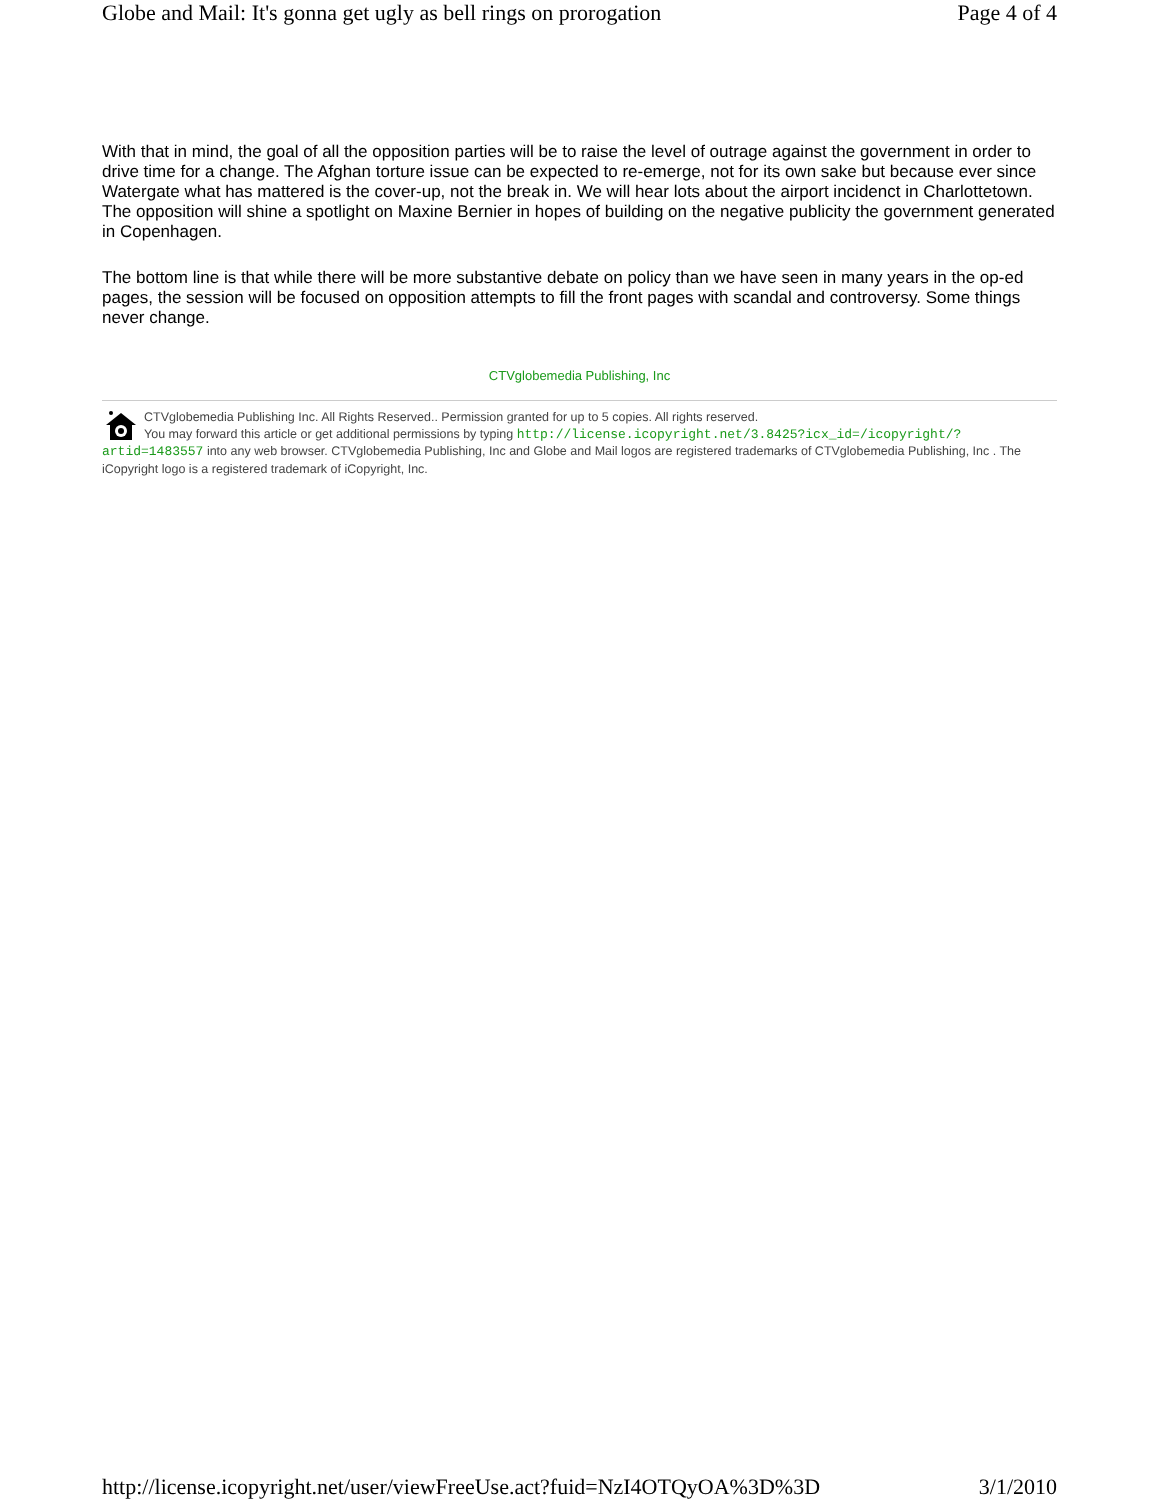Globe and Mail: It's gonna get ugly as bell rings on prorogation Page 4 of 4
With that in mind, the goal of all the opposition parties will be to raise the level of outrage against the government in order to drive time for a change. The Afghan torture issue can be expected to re-emerge, not for its own sake but because ever since Watergate what has mattered is the cover-up, not the break in. We will hear lots about the airport incidenct in Charlottetown. The opposition will shine a spotlight on Maxine Bernier in hopes of building on the negative publicity the government generated in Copenhagen.
The bottom line is that while there will be more substantive debate on policy than we have seen in many years in the op-ed pages, the session will be focused on opposition attempts to fill the front pages with scandal and controversy. Some things never change.
CTVglobemedia Publishing, Inc
CTVglobemedia Publishing Inc. All Rights Reserved.. Permission granted for up to 5 copies. All rights reserved.
You may forward this article or get additional permissions by typing http://license.icopyright.net/3.8425?icx_id=/icopyright/?artid=1483557 into any web browser. CTVglobemedia Publishing, Inc and Globe and Mail logos are registered trademarks of CTVglobemedia Publishing, Inc . The iCopyright logo is a registered trademark of iCopyright, Inc.
http://license.icopyright.net/user/viewFreeUse.act?fuid=NzI4OTQyOA%3D%3D 3/1/2010